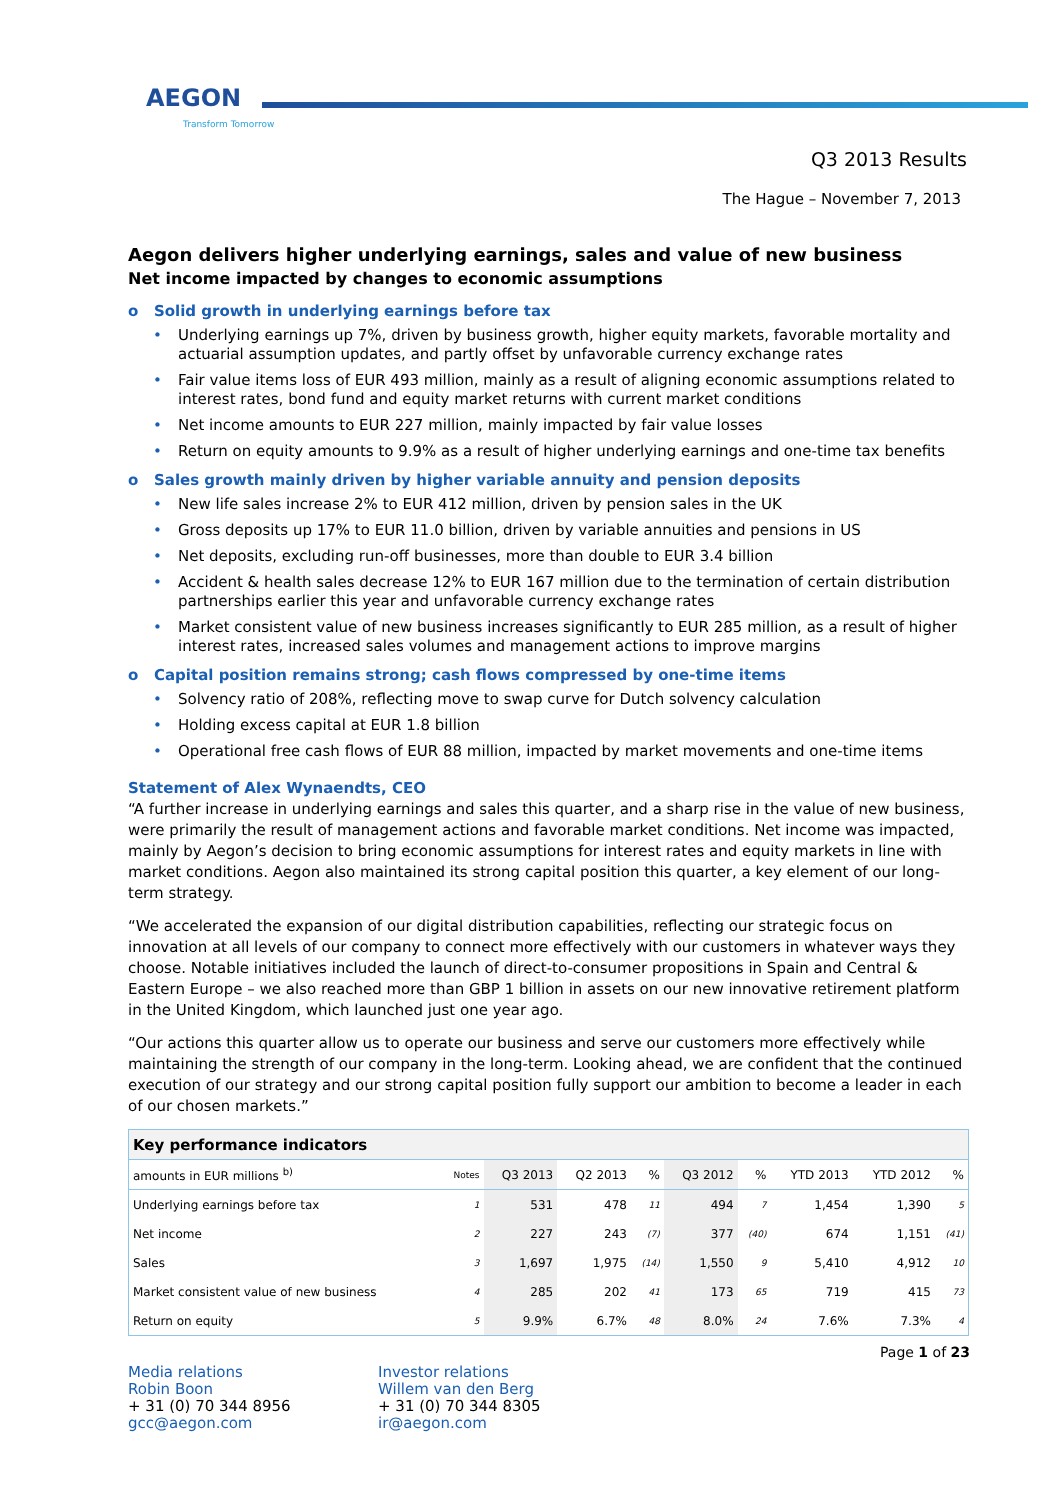AEGON
Transform Tomorrow
Q3 2013 Results
The Hague – November 7, 2013
Aegon delivers higher underlying earnings, sales and value of new business
Net income impacted by changes to economic assumptions
o Solid growth in underlying earnings before tax
• Underlying earnings up 7%, driven by business growth, higher equity markets, favorable mortality and actuarial assumption updates, and partly offset by unfavorable currency exchange rates
• Fair value items loss of EUR 493 million, mainly as a result of aligning economic assumptions related to interest rates, bond fund and equity market returns with current market conditions
• Net income amounts to EUR 227 million, mainly impacted by fair value losses
• Return on equity amounts to 9.9% as a result of higher underlying earnings and one-time tax benefits
o Sales growth mainly driven by higher variable annuity and pension deposits
• New life sales increase 2% to EUR 412 million, driven by pension sales in the UK
• Gross deposits up 17% to EUR 11.0 billion, driven by variable annuities and pensions in US
• Net deposits, excluding run-off businesses, more than double to EUR 3.4 billion
• Accident & health sales decrease 12% to EUR 167 million due to the termination of certain distribution partnerships earlier this year and unfavorable currency exchange rates
• Market consistent value of new business increases significantly to EUR 285 million, as a result of higher interest rates, increased sales volumes and management actions to improve margins
o Capital position remains strong; cash flows compressed by one-time items
• Solvency ratio of 208%, reflecting move to swap curve for Dutch solvency calculation
• Holding excess capital at EUR 1.8 billion
• Operational free cash flows of EUR 88 million, impacted by market movements and one-time items
Statement of Alex Wynaendts, CEO
“A further increase in underlying earnings and sales this quarter, and a sharp rise in the value of new business, were primarily the result of management actions and favorable market conditions. Net income was impacted, mainly by Aegon’s decision to bring economic assumptions for interest rates and equity markets in line with market conditions. Aegon also maintained its strong capital position this quarter, a key element of our long-term strategy.
“We accelerated the expansion of our digital distribution capabilities, reflecting our strategic focus on innovation at all levels of our company to connect more effectively with our customers in whatever ways they choose. Notable initiatives included the launch of direct-to-consumer propositions in Spain and Central & Eastern Europe – we also reached more than GBP 1 billion in assets on our new innovative retirement platform in the United Kingdom, which launched just one year ago.
“Our actions this quarter allow us to operate our business and serve our customers more effectively while maintaining the strength of our company in the long-term. Looking ahead, we are confident that the continued execution of our strategy and our strong capital position fully support our ambition to become a leader in each of our chosen markets.”
| Key performance indicators | | | | | | | | | |
| --- | --- | --- | --- | --- | --- | --- | --- | --- | --- |
| amounts in EUR millions <sup>b)</sup> | Notes | Q3 2013 | Q2 2013 | % | Q3 2012 | % | YTD 2013 | YTD 2012 | % |
| Underlying earnings before tax | 1 | 531 | 478 | 11 | 494 | 7 | 1,454 | 1,390 | 5 |
| Net income | 2 | 227 | 243 | (7) | 377 | (40) | 674 | 1,151 | (41) |
| Sales | 3 | 1,697 | 1,975 | (14) | 1,550 | 9 | 5,410 | 4,912 | 10 |
| Market consistent value of new business | 4 | 285 | 202 | 41 | 173 | 65 | 719 | 415 | 73 |
| Return on equity | 5 | 9.9% | 6.7% | 48 | 8.0% | 24 | 7.6% | 7.3% | 4 |
Page 1 of 23
Media relations
Robin Boon
+ 31 (0) 70 344 8956
gcc@aegon.com
Investor relations
Willem van den Berg
+ 31 (0) 70 344 8305
ir@aegon.com